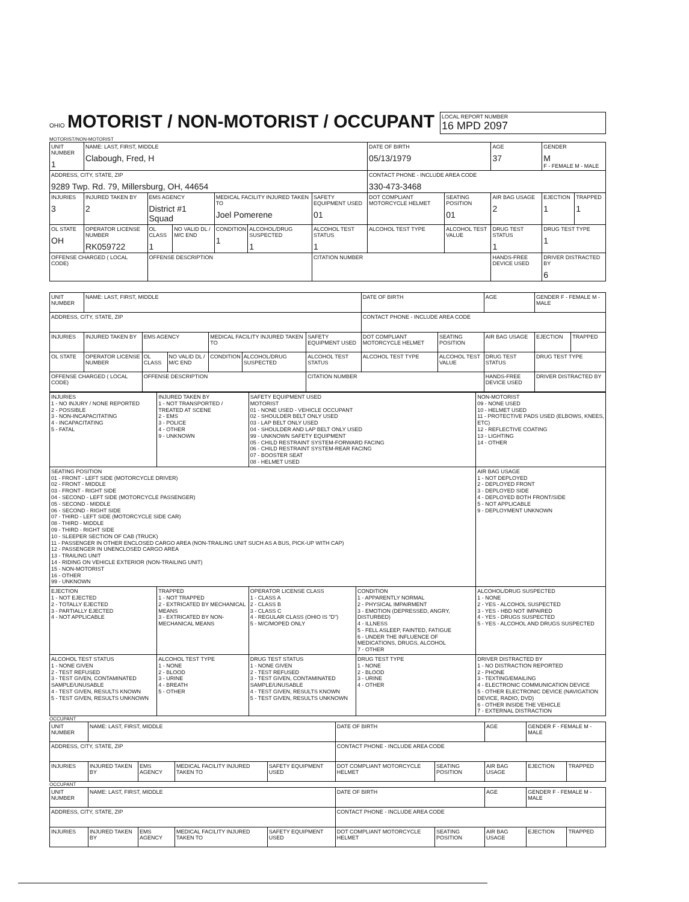OHIO
MOTORIST / NON-MOTORIST / OCCUPANT
LOCAL REPORT NUMBER
16 MPD 2097
MOTORIST/NON-MOTORIST
| UNIT NUMBER 1 | NAME: LAST, FIRST, MIDDLE Clabough, Fred, H | | | | | | DATE OF BIRTH 05/13/1979 | | AGE 37 | GENDER M F - FEMALE M - MALE | |
| ADDRESS, CITY, STATE, ZIP 9289 Twp. Rd. 79, Millersburg, OH, 44654 | | | | | | | CONTACT PHONE - INCLUDE AREA CODE 330-473-3468 | | | | |
| INJURIES 3 | INJURED TAKEN BY 2 | EMS AGENCY District #1 Squad | | MEDICAL FACILITY INJURED TAKEN TO Joel Pomerene | | SAFETY EQUIPMENT USED 01 | DOT COMPLIANT MOTORCYCLE HELMET | SEATING POSITION 01 | AIR BAG USAGE 2 | EJECTION 1 | TRAPPED 1 |
| OL STATE OH | OPERATOR LICENSE NUMBER RK059722 | OL CLASS 1 | NO VALID DL / M/C END | CONDITION 1 | ALCOHOL/DRUG SUSPECTED 1 | ALCOHOL TEST STATUS 1 | ALCOHOL TEST TYPE | ALCOHOL TEST VALUE | DRUG TEST STATUS 1 | DRUG TEST TYPE 1 | |
| OFFENSE CHARGED ( LOCAL CODE) | | OFFENSE DESCRIPTION | | | | CITATION NUMBER | | | HANDS-FREE DEVICE USED | DRIVER DISTRACTED BY 6 | |
| UNIT NUMBER | NAME: LAST, FIRST, MIDDLE | | | | | | DATE OF BIRTH | | AGE | GENDER F - FEMALE M - MALE | |
| ADDRESS, CITY, STATE, ZIP | | | | | | | CONTACT PHONE - INCLUDE AREA CODE | | | | |
| INJURIES | INJURED TAKEN BY | EMS AGENCY | | MEDICAL FACILITY INJURED TAKEN TO | | SAFETY EQUIPMENT USED | DOT COMPLIANT MOTORCYCLE HELMET | SEATING POSITION | AIR BAG USAGE | EJECTION | TRAPPED |
| OL STATE | OPERATOR LICENSE NUMBER | OL CLASS | NO VALID DL / M/C END | CONDITION | ALCOHOL/DRUG SUSPECTED | ALCOHOL TEST STATUS | ALCOHOL TEST TYPE | ALCOHOL TEST VALUE | DRUG TEST STATUS | DRUG TEST TYPE | |
| OFFENSE CHARGED ( LOCAL CODE) | | OFFENSE DESCRIPTION | | | | CITATION NUMBER | | | HANDS-FREE DEVICE USED | DRIVER DISTRACTED BY | |
| INJURIES 1 - NO INJURY / NONE REPORTED 2 - POSSIBLE 3 - NON-INCAPACITATING 4 - INCAPACITATING 5 - FATAL | INJURED TAKEN BY 1 - NOT TRANSPORTED / TREATED AT SCENE 2 - EMS 3 - POLICE 4 - OTHER 9 - UNKNOWN | SAFETY EQUIPMENT USED MOTORIST 01 - NONE USED - VEHICLE OCCUPANT 02 - SHOULDER BELT ONLY USED 03 - LAP BELT ONLY USED 04 - SHOULDER AND LAP BELT ONLY USED 99 - UNKNOWN SAFETY EQUIPMENT 05 - CHILD RESTRAINT SYSTEM-FORWARD FACING 06 - CHILD RESTRAINT SYSTEM-REAR FACING 07 - BOOSTER SEAT 08 - HELMET USED | | NON-MOTORIST 09 - NONE USED 10 - HELMET USED 11 - PROTECTIVE PADS USED (ELBOWS, KNEES, ETC) 12 - REFLECTIVE COATING 13 - LIGHTING 14 - OTHER |
| SEATING POSITION 01 - FRONT - LEFT SIDE (MOTORCYCLE DRIVER) 02 - FRONT - MIDDLE 03 - FRONT - RIGHT SIDE 04 - SECOND - LEFT SIDE (MOTORCYCLE PASSENGER) 05 - SECOND - MIDDLE 06 - SECOND - RIGHT SIDE 07 - THIRD - LEFT SIDE (MOTORCYCLE SIDE CAR) 08 - THIRD - MIDDLE 09 - THIRD - RIGHT SIDE 10 - SLEEPER SECTION OF CAB (TRUCK) 11 - PASSENGER IN OTHER ENCLOSED CARGO AREA (NON-TRAILING UNIT SUCH AS A BUS, PICK-UP WITH CAP) 12 - PASSENGER IN UNENCLOSED CARGO AREA 13 - TRAILING UNIT 14 - RIDING ON VEHICLE EXTERIOR (NON-TRAILING UNIT) 15 - NON-MOTORIST 16 - OTHER 99 - UNKNOWN | | | | AIR BAG USAGE 1 - NOT DEPLOYED 2 - DEPLOYED FRONT 3 - DEPLOYED SIDE 4 - DEPLOYED BOTH FRONT/SIDE 5 - NOT APPLICABLE 9 - DEPLOYMENT UNKNOWN |
| EJECTION 1 - NOT EJECTED 2 - TOTALLY EJECTED 3 - PARTIALLY EJECTED 4 - NOT APPLICABLE | TRAPPED 1 - NOT TRAPPED 2 - EXTRICATED BY MECHANICAL MEANS 3 - EXTRICATED BY NON-MECHANICAL MEANS | OPERATOR LICENSE CLASS 1 - CLASS A 2 - CLASS B 3 - CLASS C 4 - REGULAR CLASS (OHIO IS "D") 5 - M/C/MOPED ONLY | CONDITION 1 - APPARENTLY NORMAL 2 - PHYSICAL IMPAIRMENT 3 - EMOTION (DEPRESSED, ANGRY, DISTURBED) 4 - ILLNESS 5 - FELL ASLEEP, FAINTED, FATIGUE 6 - UNDER THE INFLUENCE OF MEDICATIONS, DRUGS, ALCOHOL 7 - OTHER | ALCOHOL/DRUG SUSPECTED 1 - NONE 2 - YES - ALCOHOL SUSPECTED 3 - YES - HBD NOT IMPAIRED 4 - YES - DRUGS SUSPECTED 5 - YES - ALCOHOL AND DRUGS SUSPECTED |
| ALCOHOL TEST STATUS 1 - NONE GIVEN 2 - TEST REFUSED 3 - TEST GIVEN, CONTAMINATED SAMPLE/UNUSABLE 4 - TEST GIVEN, RESULTS KNOWN 5 - TEST GIVEN, RESULTS UNKNOWN | ALCOHOL TEST TYPE 1 - NONE 2 - BLOOD 3 - URINE 4 - BREATH 5 - OTHER | DRUG TEST STATUS 1 - NONE GIVEN 2 - TEST REFUSED 3 - TEST GIVEN, CONTAMINATED SAMPLE/UNUSABLE 4 - TEST GIVEN, RESULTS KNOWN 5 - TEST GIVEN, RESULTS UNKNOWN | DRUG TEST TYPE 1 - NONE 2 - BLOOD 3 - URINE 4 - OTHER | DRIVER DISTRACTED BY 1 - NO DISTRACTION REPORTED 2 - PHONE 3 - TEXTING/EMAILING 4 - ELECTRONIC COMMUNICATION DEVICE 5 - OTHER ELECTRONIC DEVICE (NAVIGATION DEVICE, RADIO, DVD) 6 - OTHER INSIDE THE VEHICLE 7 - EXTERNAL DISTRACTION |
OCCUPANT
| UNIT NUMBER | NAME: LAST, FIRST, MIDDLE | | | | DATE OF BIRTH | | AGE | GENDER F - FEMALE M - MALE | |
| ADDRESS, CITY, STATE, ZIP | | | | | CONTACT PHONE - INCLUDE AREA CODE | | | | |
| INJURIES | INJURED TAKEN BY | EMS AGENCY | MEDICAL FACILITY INJURED TAKEN TO | SAFETY EQUIPMENT USED | DOT COMPLIANT MOTORCYCLE HELMET | SEATING POSITION | AIR BAG USAGE | EJECTION | TRAPPED |
OCCUPANT
| UNIT NUMBER | NAME: LAST, FIRST, MIDDLE | | | | DATE OF BIRTH | | AGE | GENDER F - FEMALE M - MALE | |
| ADDRESS, CITY, STATE, ZIP | | | | | CONTACT PHONE - INCLUDE AREA CODE | | | | |
| INJURIES | INJURED TAKEN BY | EMS AGENCY | MEDICAL FACILITY INJURED TAKEN TO | SAFETY EQUIPMENT USED | DOT COMPLIANT MOTORCYCLE HELMET | SEATING POSITION | AIR BAG USAGE | EJECTION | TRAPPED |